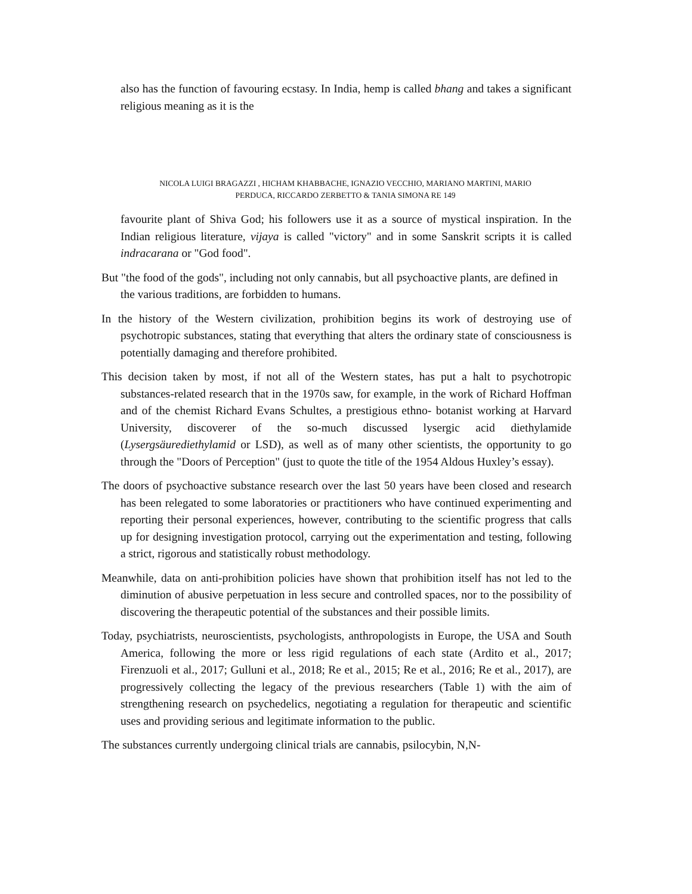also has the function of favouring ecstasy. In India, hemp is called bhang and takes a significant religious meaning as it is the
NICOLA LUIGI BRAGAZZI , HICHAM KHABBACHE, IGNAZIO VECCHIO, MARIANO MARTINI, MARIO
PERDUCA, RICCARDO ZERBETTO & TANIA SIMONA RE 149
favourite plant of Shiva God; his followers use it as a source of mystical inspiration. In the Indian religious literature, vijaya is called "victory" and in some Sanskrit scripts it is called indracarana or "God food".
But "the food of the gods", including not only cannabis, but all psychoactive plants, are defined in the various traditions, are forbidden to humans.
In the history of the Western civilization, prohibition begins its work of destroying use of psychotropic substances, stating that everything that alters the ordinary state of consciousness is potentially damaging and therefore prohibited.
This decision taken by most, if not all of the Western states, has put a halt to psychotropic substances-related research that in the 1970s saw, for example, in the work of Richard Hoffman and of the chemist Richard Evans Schultes, a prestigious ethno- botanist working at Harvard University, discoverer of the so-much discussed lysergic acid diethylamide (Lysergsäurediethylamid or LSD), as well as of many other scientists, the opportunity to go through the "Doors of Perception" (just to quote the title of the 1954 Aldous Huxley’s essay).
The doors of psychoactive substance research over the last 50 years have been closed and research has been relegated to some laboratories or practitioners who have continued experimenting and reporting their personal experiences, however, contributing to the scientific progress that calls up for designing investigation protocol, carrying out the experimentation and testing, following a strict, rigorous and statistically robust methodology.
Meanwhile, data on anti-prohibition policies have shown that prohibition itself has not led to the diminution of abusive perpetuation in less secure and controlled spaces, nor to the possibility of discovering the therapeutic potential of the substances and their possible limits.
Today, psychiatrists, neuroscientists, psychologists, anthropologists in Europe, the USA and South America, following the more or less rigid regulations of each state (Ardito et al., 2017; Firenzuoli et al., 2017; Gulluni et al., 2018; Re et al., 2015; Re et al., 2016; Re et al., 2017), are progressively collecting the legacy of the previous researchers (Table 1) with the aim of strengthening research on psychedelics, negotiating a regulation for therapeutic and scientific uses and providing serious and legitimate information to the public.
The substances currently undergoing clinical trials are cannabis, psilocybin, N,N-